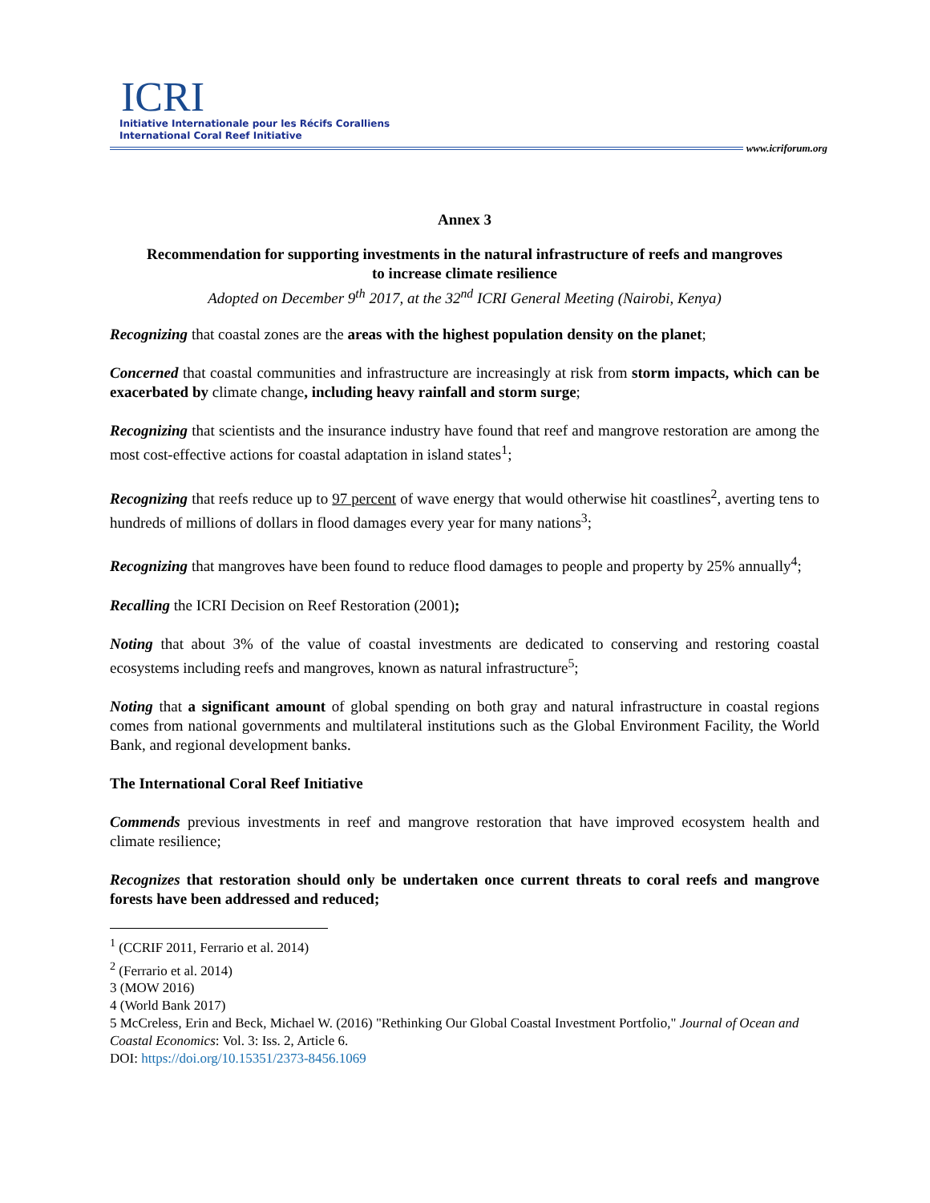ICRI
Initiative Internationale pour les Récifs Coralliens
International Coral Reef Initiative
www.icriforum.org
Annex 3
Recommendation for supporting investments in the natural infrastructure of reefs and mangroves
to increase climate resilience
Adopted on December 9<sup>th</sup> 2017, at the 32<sup>nd</sup> ICRI General Meeting (Nairobi, Kenya)
Recognizing that coastal zones are the areas with the highest population density on the planet;
Concerned that coastal communities and infrastructure are increasingly at risk from storm impacts, which can be exacerbated by climate change, including heavy rainfall and storm surge;
Recognizing that scientists and the insurance industry have found that reef and mangrove restoration are among the most cost-effective actions for coastal adaptation in island states<sup>1</sup>;
Recognizing that reefs reduce up to 97 percent of wave energy that would otherwise hit coastlines<sup>2</sup>, averting tens to hundreds of millions of dollars in flood damages every year for many nations<sup>3</sup>;
Recognizing that mangroves have been found to reduce flood damages to people and property by 25% annually<sup>4</sup>;
Recalling the ICRI Decision on Reef Restoration (2001);
Noting that about 3% of the value of coastal investments are dedicated to conserving and restoring coastal ecosystems including reefs and mangroves, known as natural infrastructure<sup>5</sup>;
Noting that a significant amount of global spending on both gray and natural infrastructure in coastal regions comes from national governments and multilateral institutions such as the Global Environment Facility, the World Bank, and regional development banks.
The International Coral Reef Initiative
Commends previous investments in reef and mangrove restoration that have improved ecosystem health and climate resilience;
Recognizes that restoration should only be undertaken once current threats to coral reefs and mangrove forests have been addressed and reduced;
<sup>1</sup> (CCRIF 2011, Ferrario et al. 2014)
<sup>2</sup> (Ferrario et al. 2014)
3 (MOW 2016)
4 (World Bank 2017)
5 McCreless, Erin and Beck, Michael W. (2016) "Rethinking Our Global Coastal Investment Portfolio," Journal of Ocean and Coastal Economics: Vol. 3: Iss. 2, Article 6.
DOI: https://doi.org/10.15351/2373-8456.1069